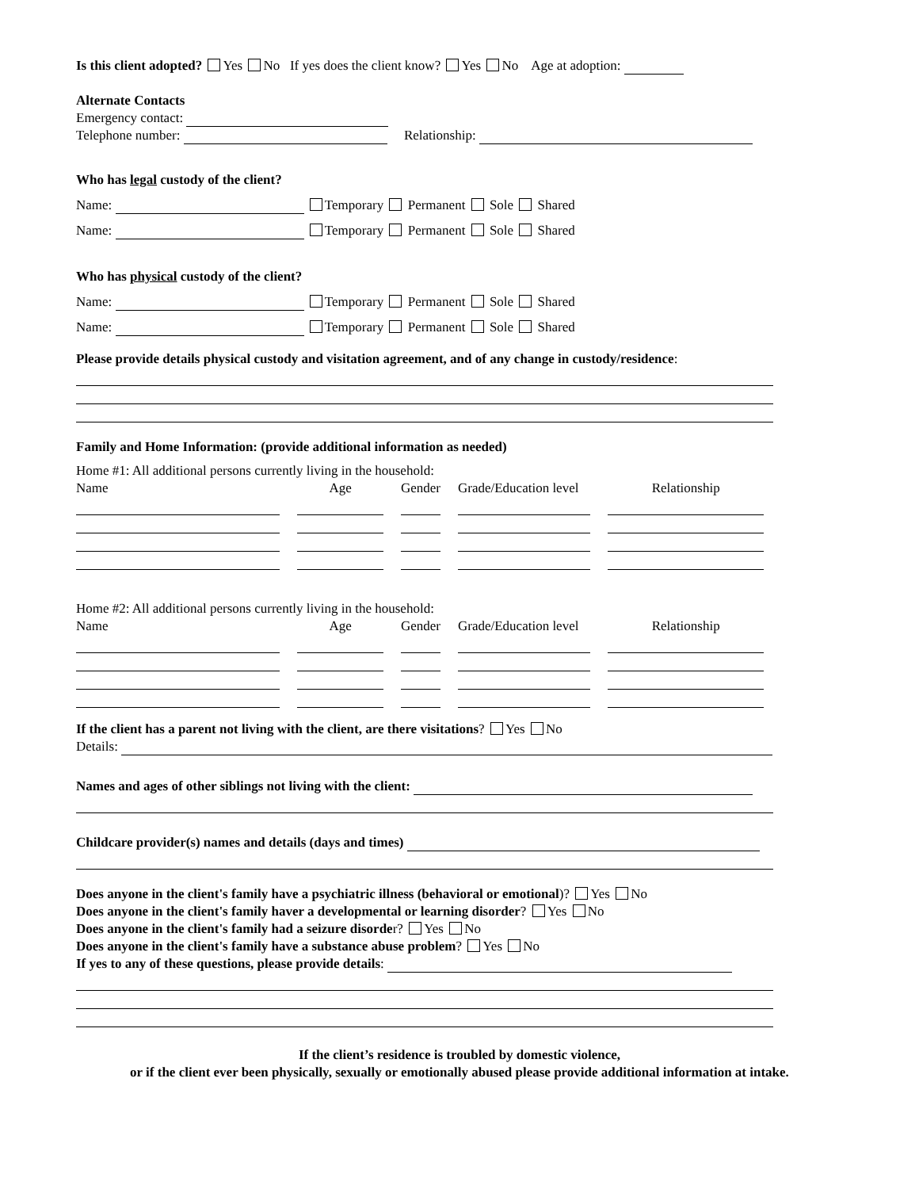Is this client adopted? Yes No If yes does the client know? Yes No Age at adoption:
Alternate Contacts
Emergency contact:
Telephone number: Relationship:
Who has legal custody of the client?
Name: Temporary Permanent Sole Shared
Name: Temporary Permanent Sole Shared
Who has physical custody of the client?
Name: Temporary Permanent Sole Shared
Name: Temporary Permanent Sole Shared
Please provide details physical custody and visitation agreement, and of any change in custody/residence:
Family and Home Information: (provide additional information as needed)
Home #1: All additional persons currently living in the household:
| Name | Age | Gender | Grade/Education level | Relationship |
Home #2: All additional persons currently living in the household:
| Name | Age | Gender | Grade/Education level | Relationship |
If the client has a parent not living with the client, are there visitations? Yes No
Details:
Names and ages of other siblings not living with the client:
Childcare provider(s) names and details (days and times)
Does anyone in the client's family have a psychiatric illness (behavioral or emotional)? Yes No
Does anyone in the client's family haver a developmental or learning disorder? Yes No
Does anyone in the client's family had a seizure disorder? Yes No
Does anyone in the client's family have a substance abuse problem? Yes No
If yes to any of these questions, please provide details:
If the client’s residence is troubled by domestic violence,
or if the client ever been physically, sexually or emotionally abused please provide additional information at intake.